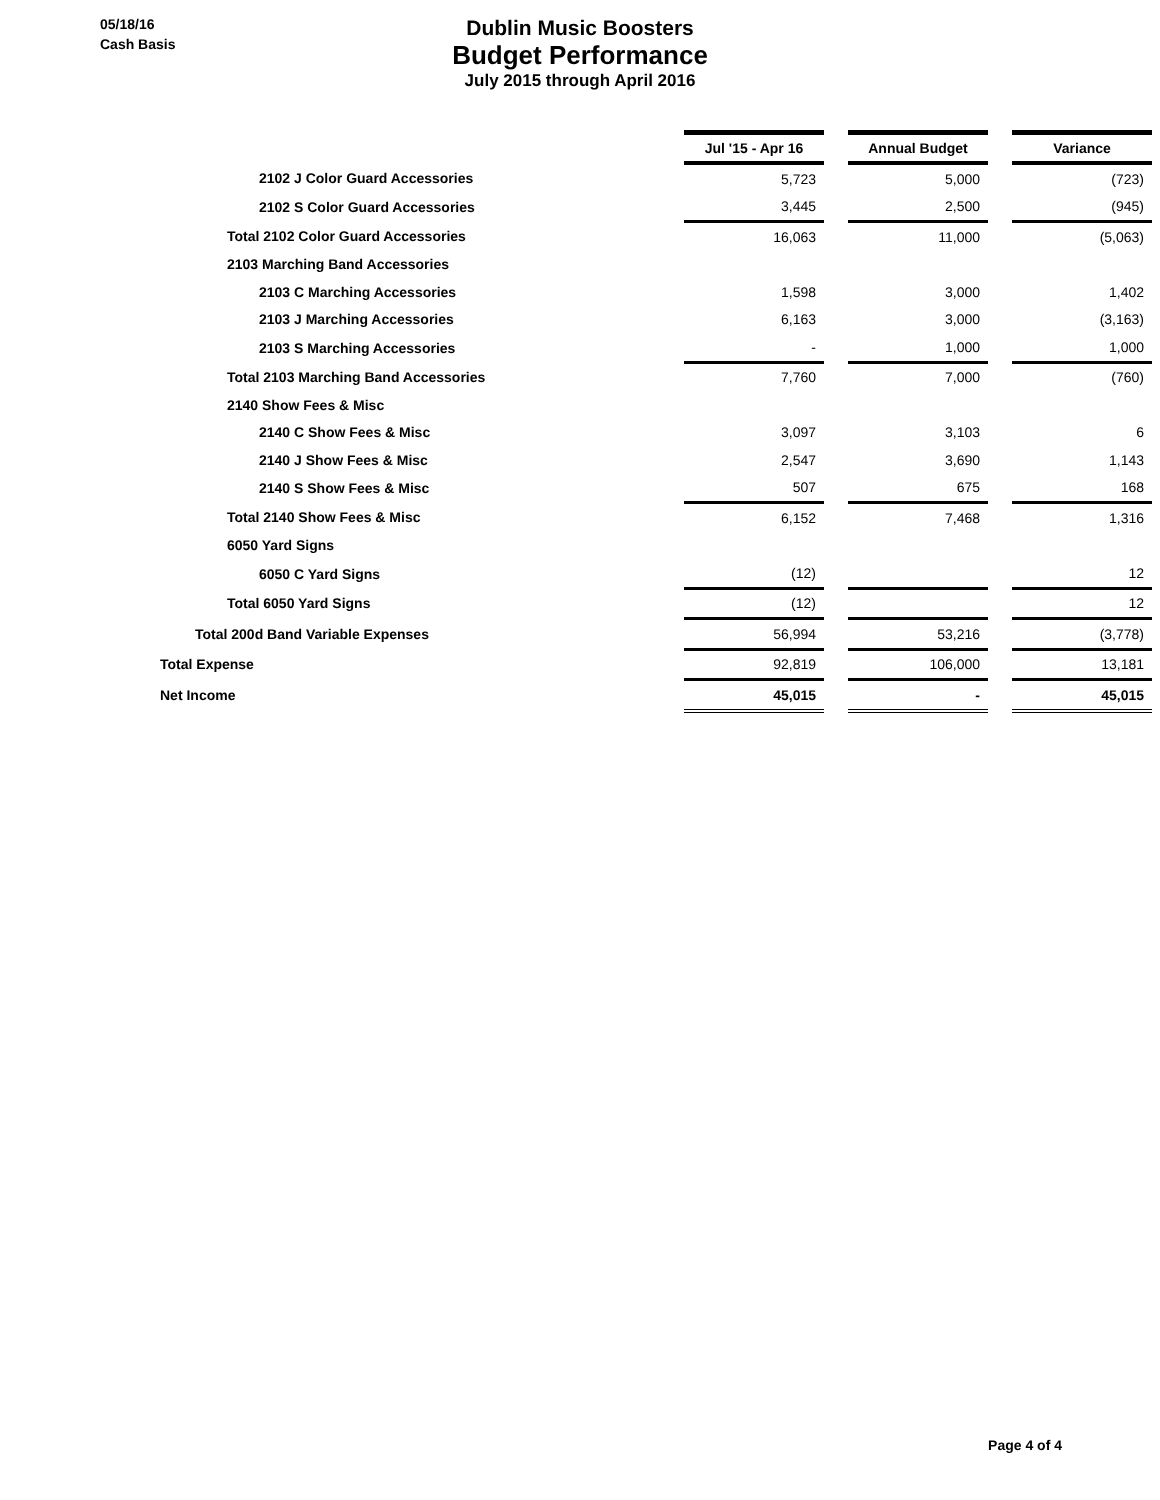05/18/16
Cash Basis
Dublin Music Boosters
Budget Performance
July 2015 through April 2016
| | Jul '15 - Apr 16 | | Annual Budget | | Variance |
| 2102 J Color Guard Accessories | 5,723 | | 5,000 | | (723) |
| 2102 S Color Guard Accessories | 3,445 | | 2,500 | | (945) |
| Total 2102 Color Guard Accessories | 16,063 | | 11,000 | | (5,063) |
| 2103 Marching Band Accessories | | | | | |
| 2103 C Marching Accessories | 1,598 | | 3,000 | | 1,402 |
| 2103 J Marching Accessories | 6,163 | | 3,000 | | (3,163) |
| 2103 S Marching Accessories | - | | 1,000 | | 1,000 |
| Total 2103 Marching Band Accessories | 7,760 | | 7,000 | | (760) |
| 2140 Show Fees & Misc | | | | | |
| 2140 C Show Fees & Misc | 3,097 | | 3,103 | | 6 |
| 2140 J Show Fees & Misc | 2,547 | | 3,690 | | 1,143 |
| 2140 S Show Fees & Misc | 507 | | 675 | | 168 |
| Total 2140 Show Fees & Misc | 6,152 | | 7,468 | | 1,316 |
| 6050 Yard Signs | | | | | |
| 6050 C Yard Signs | (12) | | | | 12 |
| Total 6050 Yard Signs | (12) | | | | 12 |
| Total 200d Band Variable Expenses | 56,994 | | 53,216 | | (3,778) |
| Total Expense | 92,819 | | 106,000 | | 13,181 |
| Net Income | 45,015 | | - | | 45,015 |
Page 4 of 4